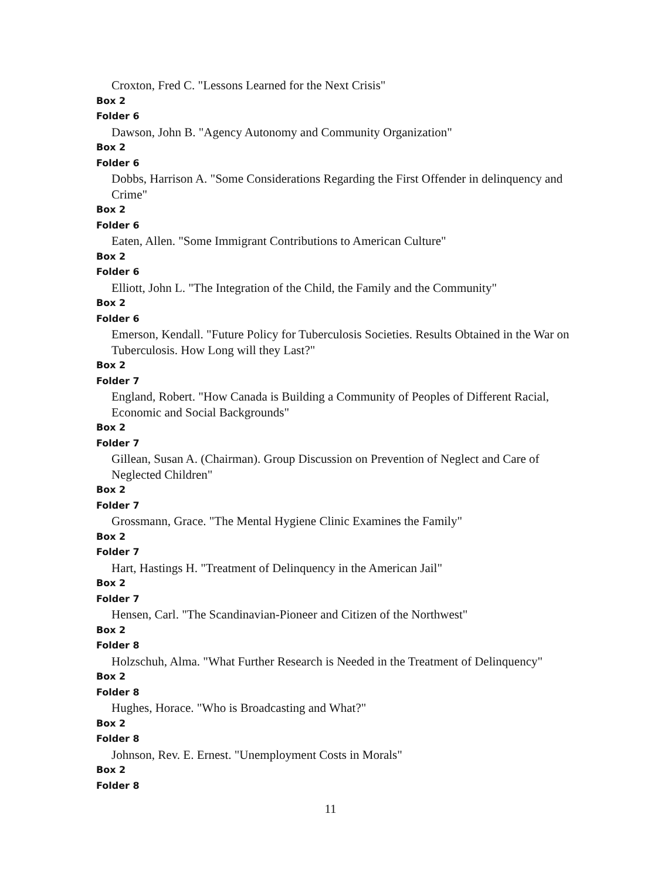Croxton, Fred C. "Lessons Learned for the Next Crisis"
Box 2
Folder 6
Dawson, John B. "Agency Autonomy and Community Organization"
Box 2
Folder 6
Dobbs, Harrison A. "Some Considerations Regarding the First Offender in delinquency and Crime"
Box 2
Folder 6
Eaten, Allen. "Some Immigrant Contributions to American Culture"
Box 2
Folder 6
Elliott, John L. "The Integration of the Child, the Family and the Community"
Box 2
Folder 6
Emerson, Kendall. "Future Policy for Tuberculosis Societies. Results Obtained in the War on Tuberculosis. How Long will they Last?"
Box 2
Folder 7
England, Robert. "How Canada is Building a Community of Peoples of Different Racial, Economic and Social Backgrounds"
Box 2
Folder 7
Gillean, Susan A. (Chairman). Group Discussion on Prevention of Neglect and Care of Neglected Children"
Box 2
Folder 7
Grossmann, Grace. "The Mental Hygiene Clinic Examines the Family"
Box 2
Folder 7
Hart, Hastings H. "Treatment of Delinquency in the American Jail"
Box 2
Folder 7
Hensen, Carl. "The Scandinavian-Pioneer and Citizen of the Northwest"
Box 2
Folder 8
Holzschuh, Alma. "What Further Research is Needed in the Treatment of Delinquency"
Box 2
Folder 8
Hughes, Horace. "Who is Broadcasting and What?"
Box 2
Folder 8
Johnson, Rev. E. Ernest. "Unemployment Costs in Morals"
Box 2
Folder 8
11